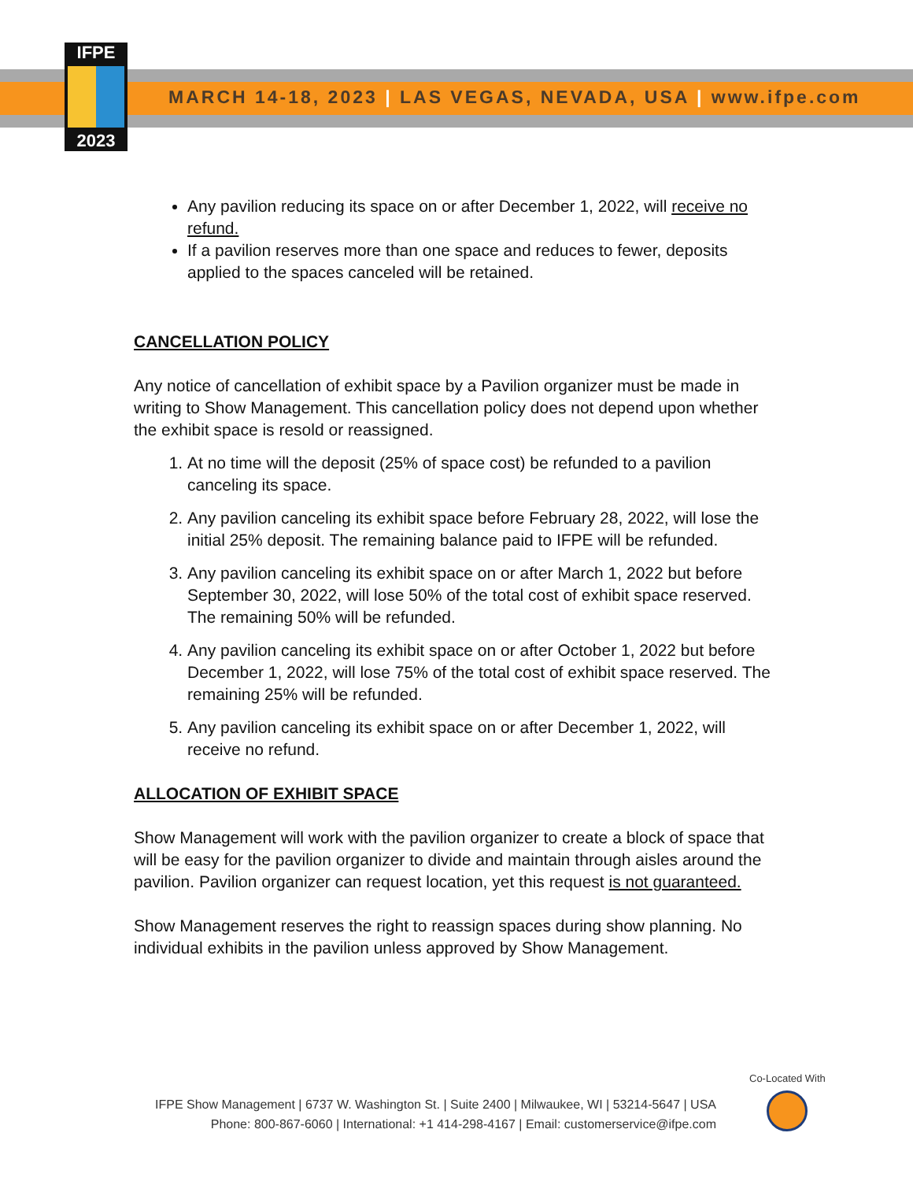IFPE
2023
MARCH 14-18, 2023 | LAS VEGAS, NEVADA, USA | www.ifpe.com
Any pavilion reducing its space on or after December 1, 2022, will receive no refund.
If a pavilion reserves more than one space and reduces to fewer, deposits applied to the spaces canceled will be retained.
CANCELLATION POLICY
Any notice of cancellation of exhibit space by a Pavilion organizer must be made in writing to Show Management. This cancellation policy does not depend upon whether the exhibit space is resold or reassigned.
1. At no time will the deposit (25% of space cost) be refunded to a pavilion canceling its space.
2. Any pavilion canceling its exhibit space before February 28, 2022, will lose the initial 25% deposit. The remaining balance paid to IFPE will be refunded.
3. Any pavilion canceling its exhibit space on or after March 1, 2022 but before September 30, 2022, will lose 50% of the total cost of exhibit space reserved. The remaining 50% will be refunded.
4. Any pavilion canceling its exhibit space on or after October 1, 2022 but before December 1, 2022, will lose 75% of the total cost of exhibit space reserved. The remaining 25% will be refunded.
5. Any pavilion canceling its exhibit space on or after December 1, 2022, will receive no refund.
ALLOCATION OF EXHIBIT SPACE
Show Management will work with the pavilion organizer to create a block of space that will be easy for the pavilion organizer to divide and maintain through aisles around the pavilion. Pavilion organizer can request location, yet this request is not guaranteed.
Show Management reserves the right to reassign spaces during show planning. No individual exhibits in the pavilion unless approved by Show Management.
IFPE Show Management | 6737 W. Washington St. | Suite 2400 | Milwaukee, WI | 53214-5647 | USA
Phone: 800-867-6060 | International: +1 414-298-4167 | Email: customerservice@ifpe.com
Co-Located With